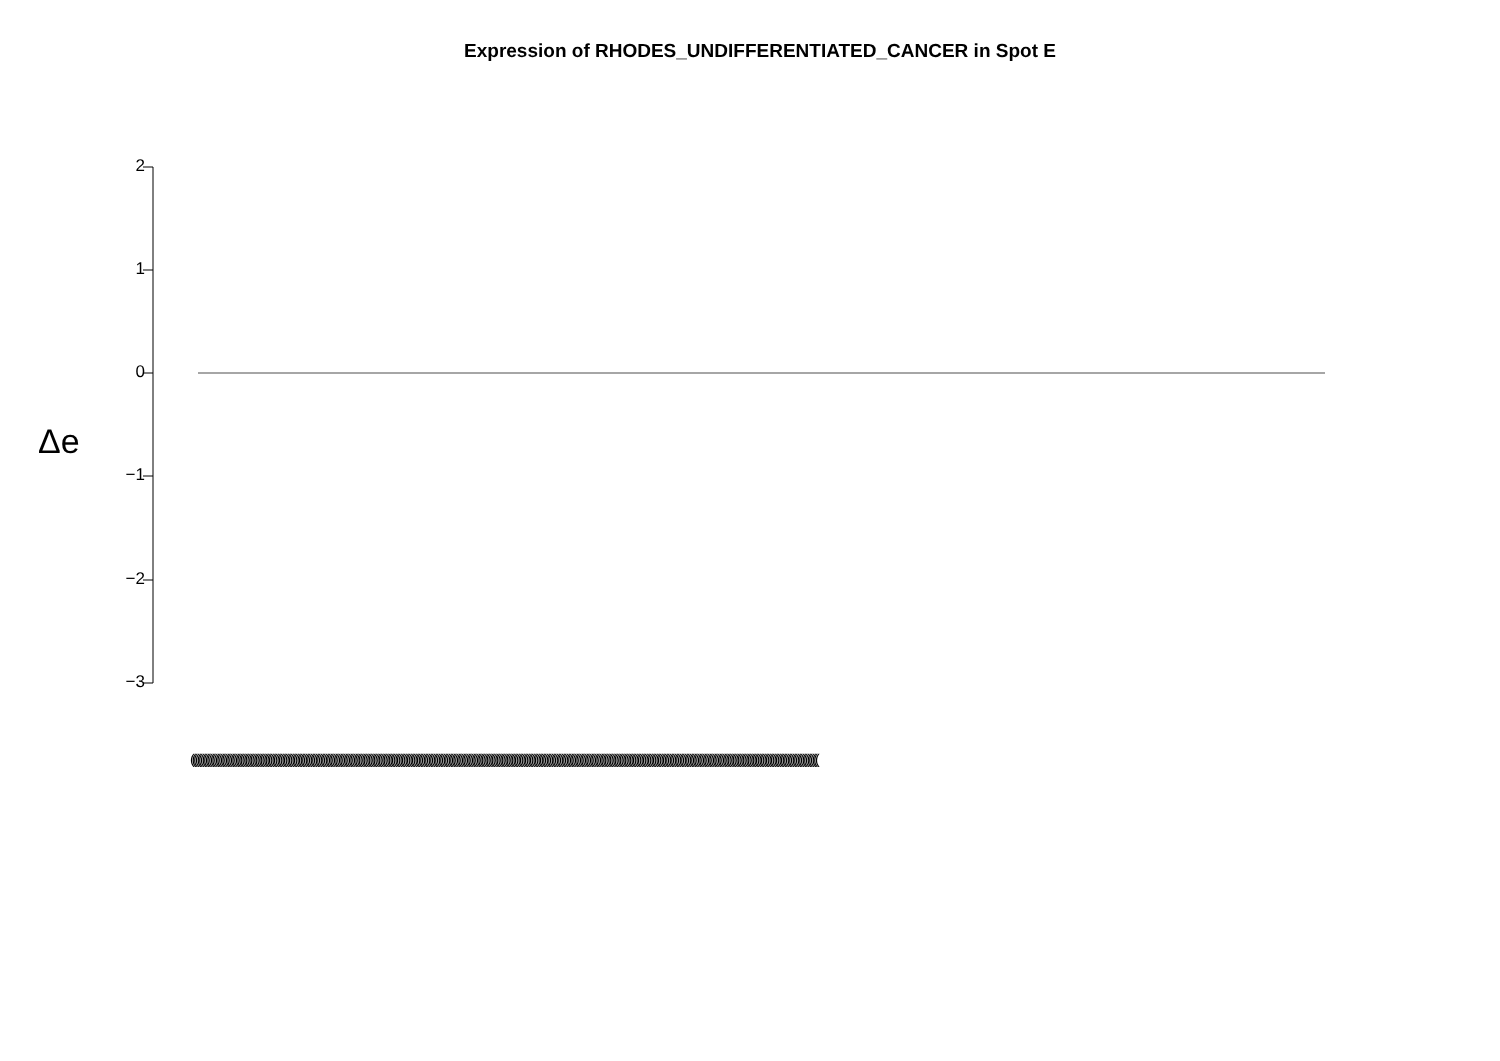Expression of RHODES_UNDIFFERENTIATED_CANCER in Spot E
Δe
2
1
0
−1
−2
−3
(((((((((((((((((((((((((((((((((((((((((((((((((((((((((((((((((((((((((((((((((((((((((((((((((((((((((((((((((((((((((((((((((((((((((((((((((((((((((((((((((((((((((((((((((((((((((((((((((((((((((((((((((((((((((((((((((((((((((((((((((((((((((((((((((((((((((((((((((((((((((((((((((((((((((((((((((((((((((((((((((((((((((((((((((((((((((((((((((((((((((((((((((((((((((